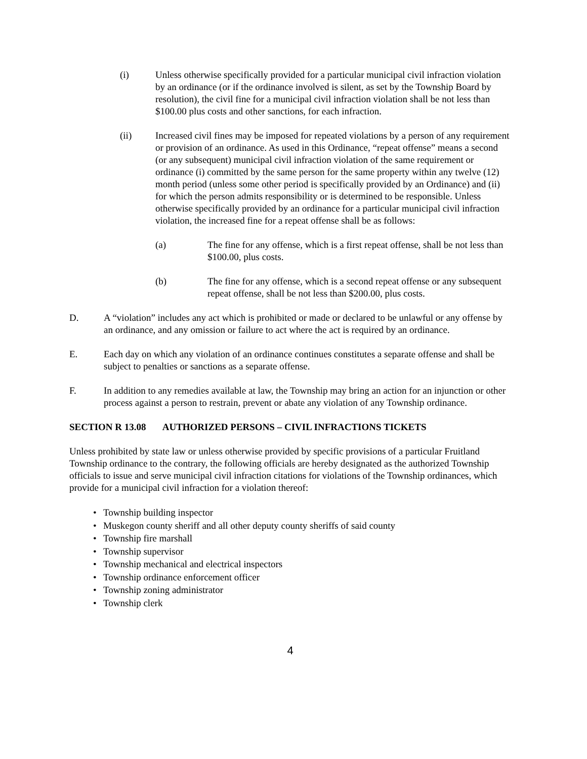(i) Unless otherwise specifically provided for a particular municipal civil infraction violation by an ordinance (or if the ordinance involved is silent, as set by the Township Board by resolution), the civil fine for a municipal civil infraction violation shall be not less than $100.00 plus costs and other sanctions, for each infraction.
(ii) Increased civil fines may be imposed for repeated violations by a person of any requirement or provision of an ordinance. As used in this Ordinance, “repeat offense” means a second (or any subsequent) municipal civil infraction violation of the same requirement or ordinance (i) committed by the same person for the same property within any twelve (12) month period (unless some other period is specifically provided by an Ordinance) and (ii) for which the person admits responsibility or is determined to be responsible. Unless otherwise specifically provided by an ordinance for a particular municipal civil infraction violation, the increased fine for a repeat offense shall be as follows:
(a) The fine for any offense, which is a first repeat offense, shall be not less than $100.00, plus costs.
(b) The fine for any offense, which is a second repeat offense or any subsequent repeat offense, shall be not less than $200.00, plus costs.
D. A “violation” includes any act which is prohibited or made or declared to be unlawful or any offense by an ordinance, and any omission or failure to act where the act is required by an ordinance.
E. Each day on which any violation of an ordinance continues constitutes a separate offense and shall be subject to penalties or sanctions as a separate offense.
F. In addition to any remedies available at law, the Township may bring an action for an injunction or other process against a person to restrain, prevent or abate any violation of any Township ordinance.
SECTION R 13.08 AUTHORIZED PERSONS – CIVIL INFRACTIONS TICKETS
Unless prohibited by state law or unless otherwise provided by specific provisions of a particular Fruitland Township ordinance to the contrary, the following officials are hereby designated as the authorized Township officials to issue and serve municipal civil infraction citations for violations of the Township ordinances, which provide for a municipal civil infraction for a violation thereof:
• Township building inspector
• Muskegon county sheriff and all other deputy county sheriffs of said county
• Township fire marshall
• Township supervisor
• Township mechanical and electrical inspectors
• Township ordinance enforcement officer
• Township zoning administrator
• Township clerk
4